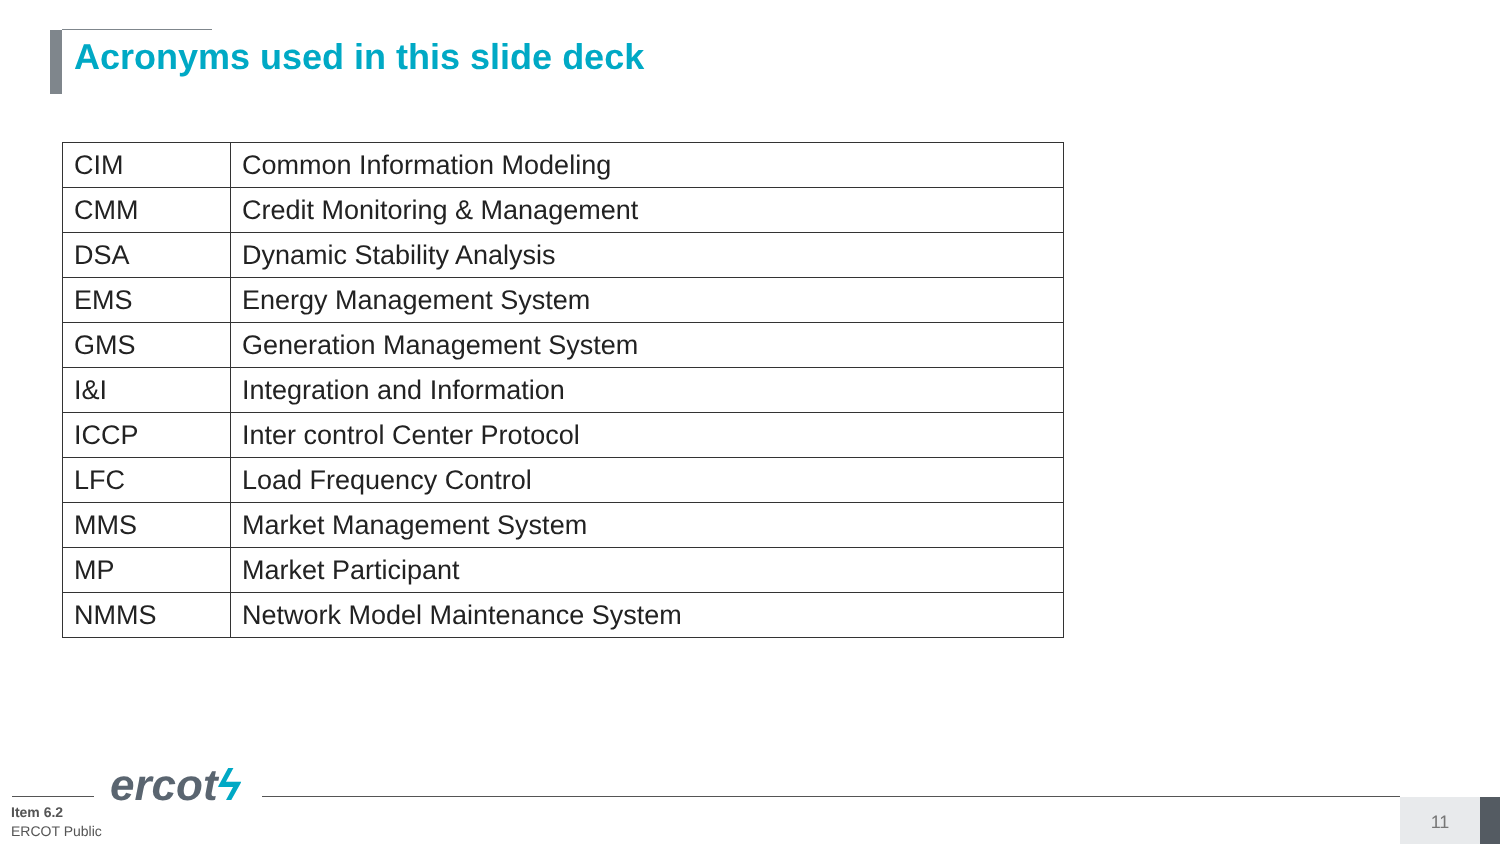Acronyms used in this slide deck
| CIM | Common Information Modeling |
| CMM | Credit Monitoring & Management |
| DSA | Dynamic Stability Analysis |
| EMS | Energy Management System |
| GMS | Generation Management System |
| I&I | Integration and Information |
| ICCP | Inter control Center Protocol |
| LFC | Load Frequency Control |
| MMS | Market Management System |
| MP | Market Participant |
| NMMS | Network Model Maintenance System |
ercotϟ
Item 6.2
ERCOT Public
11